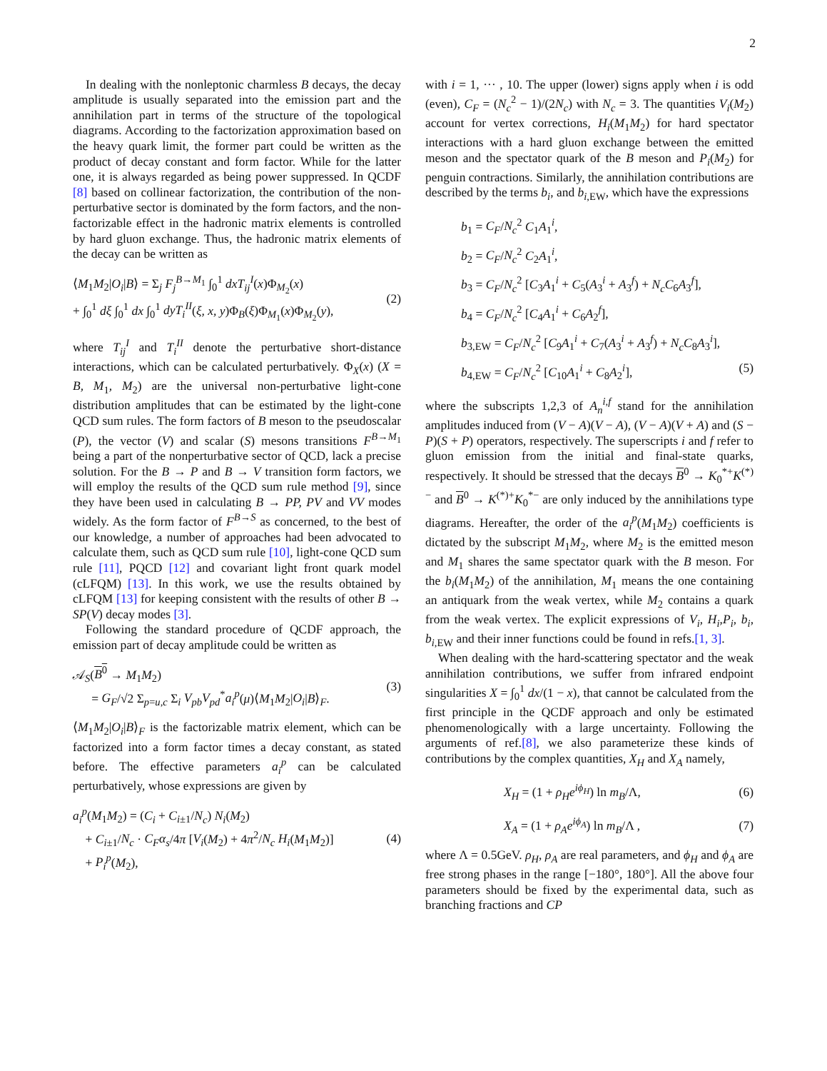2
In dealing with the nonleptonic charmless B decays, the decay amplitude is usually separated into the emission part and the annihilation part in terms of the structure of the topological diagrams. According to the factorization approximation based on the heavy quark limit, the former part could be written as the product of decay constant and form factor. While for the latter one, it is always regarded as being power suppressed. In QCDF [8] based on collinear factorization, the contribution of the non-perturbative sector is dominated by the form factors, and the non-factorizable effect in the hadronic matrix elements is controlled by hard gluon exchange. Thus, the hadronic matrix elements of the decay can be written as
⟨M<sub>1</sub>M<sub>2</sub>|O<sub>i</sub>|B⟩ = Σ<sub>j</sub> F<sub>j</sub><sup>B→M<sub>1</sub></sup> ∫<sub>0</sub><sup>1</sup> dxT<sub>ij</sub><sup>I</sup>(x)Φ<sub>M<sub>2</sub></sub>(x)
+ ∫<sub>0</sub><sup>1</sup> dξ ∫<sub>0</sub><sup>1</sup> dx ∫<sub>0</sub><sup>1</sup> dyT<sub>i</sub><sup>II</sup>(ξ, x, y)Φ<sub>B</sub>(ξ)Φ<sub>M<sub>1</sub></sub>(x)Φ<sub>M<sub>2</sub></sub>(y), (2)
where T<sub>ij</sub><sup>I</sup> and T<sub>i</sub><sup>II</sup> denote the perturbative short-distance interactions, which can be calculated perturbatively. Φ<sub>X</sub>(x) (X = B, M<sub>1</sub>, M<sub>2</sub>) are the universal non-perturbative light-cone distribution amplitudes that can be estimated by the light-cone QCD sum rules. The form factors of B meson to the pseudoscalar (P), the vector (V) and scalar (S) mesons transitions F<sup>B→M<sub>1</sub></sup> being a part of the nonperturbative sector of QCD, lack a precise solution. For the B → P and B → V transition form factors, we will employ the results of the QCD sum rule method [9], since they have been used in calculating B → PP, PV and VV modes widely. As the form factor of F<sup>B→S</sup> as concerned, to the best of our knowledge, a number of approaches had been advocated to calculate them, such as QCD sum rule [10], light-cone QCD sum rule [11], PQCD [12] and covariant light front quark model (cLFQM) [13]. In this work, we use the results obtained by cLFQM [13] for keeping consistent with the results of other B → SP(V) decay modes [3].
Following the standard procedure of QCDF approach, the emission part of decay amplitude could be written as
𝒜<sub>S</sub>(B<sup>0</sup> → M<sub>1</sub>M<sub>2</sub>)
= G<sub>F</sub>/√2 Σ<sub>p=u,c</sub> Σ<sub>i</sub> V<sub>pb</sub>V<sub>pd</sub><sup>*</sup>a<sub>i</sub><sup>p</sup>(μ)⟨M<sub>1</sub>M<sub>2</sub>|O<sub>i</sub>|B⟩<sub>F</sub>. (3)
⟨M<sub>1</sub>M<sub>2</sub>|O<sub>i</sub>|B⟩<sub>F</sub> is the factorizable matrix element, which can be factorized into a form factor times a decay constant, as stated before. The effective parameters a<sub>i</sub><sup>p</sup> can be calculated perturbatively, whose expressions are given by
a<sub>i</sub><sup>p</sup>(M<sub>1</sub>M<sub>2</sub>) = (C<sub>i</sub> + C<sub>i±1</sub>/N<sub>c</sub>) N<sub>i</sub>(M<sub>2</sub>)
+ C<sub>i±1</sub>/N<sub>c</sub> · C<sub>F</sub>α<sub>s</sub>/4π [V<sub>i</sub>(M<sub>2</sub>) + 4π<sup>2</sup>/N<sub>c</sub> H<sub>i</sub>(M<sub>1</sub>M<sub>2</sub>)]
+ P<sub>i</sub><sup>p</sup>(M<sub>2</sub>), (4)
with i = 1, ··· , 10. The upper (lower) signs apply when i is odd (even), C<sub>F</sub> = (N<sub>c</sub><sup>2</sup> − 1)/(2N<sub>c</sub>) with N<sub>c</sub> = 3. The quantities V<sub>i</sub>(M<sub>2</sub>) account for vertex corrections, H<sub>i</sub>(M<sub>1</sub>M<sub>2</sub>) for hard spectator interactions with a hard gluon exchange between the emitted meson and the spectator quark of the B meson and P<sub>i</sub>(M<sub>2</sub>) for penguin contractions. Similarly, the annihilation contributions are described by the terms b<sub>i</sub>, and b<sub>i,EW</sub>, which have the expressions
b<sub>1</sub> = C<sub>F</sub>/N<sub>c</sub><sup>2</sup> C<sub>1</sub>A<sub>1</sub><sup>i</sup>,
b<sub>2</sub> = C<sub>F</sub>/N<sub>c</sub><sup>2</sup> C<sub>2</sub>A<sub>1</sub><sup>i</sup>,
b<sub>3</sub> = C<sub>F</sub>/N<sub>c</sub><sup>2</sup> [C<sub>3</sub>A<sub>1</sub><sup>i</sup> + C<sub>5</sub>(A<sub>3</sub><sup>i</sup> + A<sub>3</sub><sup>f</sup>) + N<sub>c</sub>C<sub>6</sub>A<sub>3</sub><sup>f</sup>],
b<sub>4</sub> = C<sub>F</sub>/N<sub>c</sub><sup>2</sup> [C<sub>4</sub>A<sub>1</sub><sup>i</sup> + C<sub>6</sub>A<sub>2</sub><sup>f</sup>],
b<sub>3,EW</sub> = C<sub>F</sub>/N<sub>c</sub><sup>2</sup> [C<sub>9</sub>A<sub>1</sub><sup>i</sup> + C<sub>7</sub>(A<sub>3</sub><sup>i</sup> + A<sub>3</sub><sup>f</sup>) + N<sub>c</sub>C<sub>8</sub>A<sub>3</sub><sup>i</sup>],
b<sub>4,EW</sub> = C<sub>F</sub>/N<sub>c</sub><sup>2</sup> [C<sub>10</sub>A<sub>1</sub><sup>i</sup> + C<sub>8</sub>A<sub>2</sub><sup>i</sup>], (5)
where the subscripts 1,2,3 of A<sub>n</sub><sup>i,f</sup> stand for the annihilation amplitudes induced from (V − A)(V − A), (V − A)(V + A) and (S − P)(S + P) operators, respectively. The superscripts i and f refer to gluon emission from the initial and final-state quarks, respectively. It should be stressed that the decays B<sup>0</sup> → K<sub>0</sub><sup>*+</sup>K<sup>(*)−</sup> and B<sup>0</sup> → K<sup>(*)+</sup>K<sub>0</sub><sup>*−</sup> are only induced by the annihilations type diagrams. Hereafter, the order of the a<sub>i</sub><sup>p</sup>(M<sub>1</sub>M<sub>2</sub>) coefficients is dictated by the subscript M<sub>1</sub>M<sub>2</sub>, where M<sub>2</sub> is the emitted meson and M<sub>1</sub> shares the same spectator quark with the B meson. For the b<sub>i</sub>(M<sub>1</sub>M<sub>2</sub>) of the annihilation, M<sub>1</sub> means the one containing an antiquark from the weak vertex, while M<sub>2</sub> contains a quark from the weak vertex. The explicit expressions of V<sub>i</sub>, H<sub>i</sub>,P<sub>i</sub>, b<sub>i</sub>, b<sub>i,EW</sub> and their inner functions could be found in refs.[1, 3].
When dealing with the hard-scattering spectator and the weak annihilation contributions, we suffer from infrared endpoint singularities X = ∫<sub>0</sub><sup>1</sup> dx/(1 − x), that cannot be calculated from the first principle in the QCDF approach and only be estimated phenomenologically with a large uncertainty. Following the arguments of ref.[8], we also parameterize these kinds of contributions by the complex quantities, X<sub>H</sub> and X<sub>A</sub> namely,
X<sub>H</sub> = (1 + ρ<sub>H</sub>e<sup>iϕ<sub>H</sub></sup>) ln m<sub>B</sub>/Λ, (6)
X<sub>A</sub> = (1 + ρ<sub>A</sub>e<sup>iϕ<sub>A</sub></sup>) ln m<sub>B</sub>/Λ , (7)
where Λ = 0.5GeV. ρ<sub>H</sub>, ρ<sub>A</sub> are real parameters, and ϕ<sub>H</sub> and ϕ<sub>A</sub> are free strong phases in the range [−180°, 180°]. All the above four parameters should be fixed by the experimental data, such as branching fractions and CP